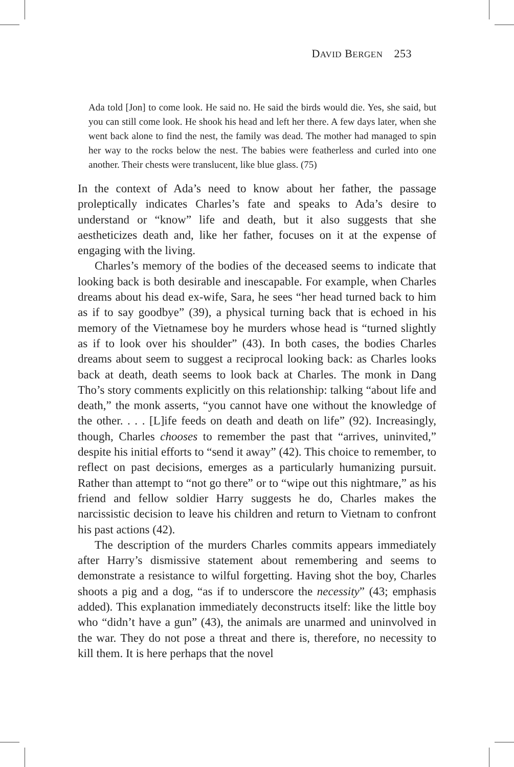DAVID BERGEN 253
Ada told [Jon] to come look. He said no. He said the birds would die. Yes, she said, but you can still come look. He shook his head and left her there. A few days later, when she went back alone to find the nest, the family was dead. The mother had managed to spin her way to the rocks below the nest. The babies were featherless and curled into one another. Their chests were translucent, like blue glass. (75)
In the context of Ada’s need to know about her father, the passage proleptically indicates Charles’s fate and speaks to Ada’s desire to understand or “know” life and death, but it also suggests that she aestheticizes death and, like her father, focuses on it at the expense of engaging with the living.
Charles’s memory of the bodies of the deceased seems to indicate that looking back is both desirable and inescapable. For example, when Charles dreams about his dead ex-wife, Sara, he sees “her head turned back to him as if to say goodbye” (39), a physical turning back that is echoed in his memory of the Vietnamese boy he murders whose head is “turned slightly as if to look over his shoulder” (43). In both cases, the bodies Charles dreams about seem to suggest a reciprocal looking back: as Charles looks back at death, death seems to look back at Charles. The monk in Dang Tho’s story comments explicitly on this relationship: talking “about life and death,” the monk asserts, “you cannot have one without the knowledge of the other. . . . [L]ife feeds on death and death on life” (92). Increasingly, though, Charles chooses to remember the past that “arrives, uninvited,” despite his initial efforts to “send it away” (42). This choice to remember, to reflect on past decisions, emerges as a particularly humanizing pursuit. Rather than attempt to “not go there” or to “wipe out this nightmare,” as his friend and fellow soldier Harry suggests he do, Charles makes the narcissistic decision to leave his children and return to Vietnam to confront his past actions (42).
The description of the murders Charles commits appears immediately after Harry’s dismissive statement about remembering and seems to demonstrate a resistance to wilful forgetting. Having shot the boy, Charles shoots a pig and a dog, “as if to underscore the necessity” (43; emphasis added). This explanation immediately deconstructs itself: like the little boy who “didn’t have a gun” (43), the animals are unarmed and uninvolved in the war. They do not pose a threat and there is, therefore, no necessity to kill them. It is here perhaps that the novel